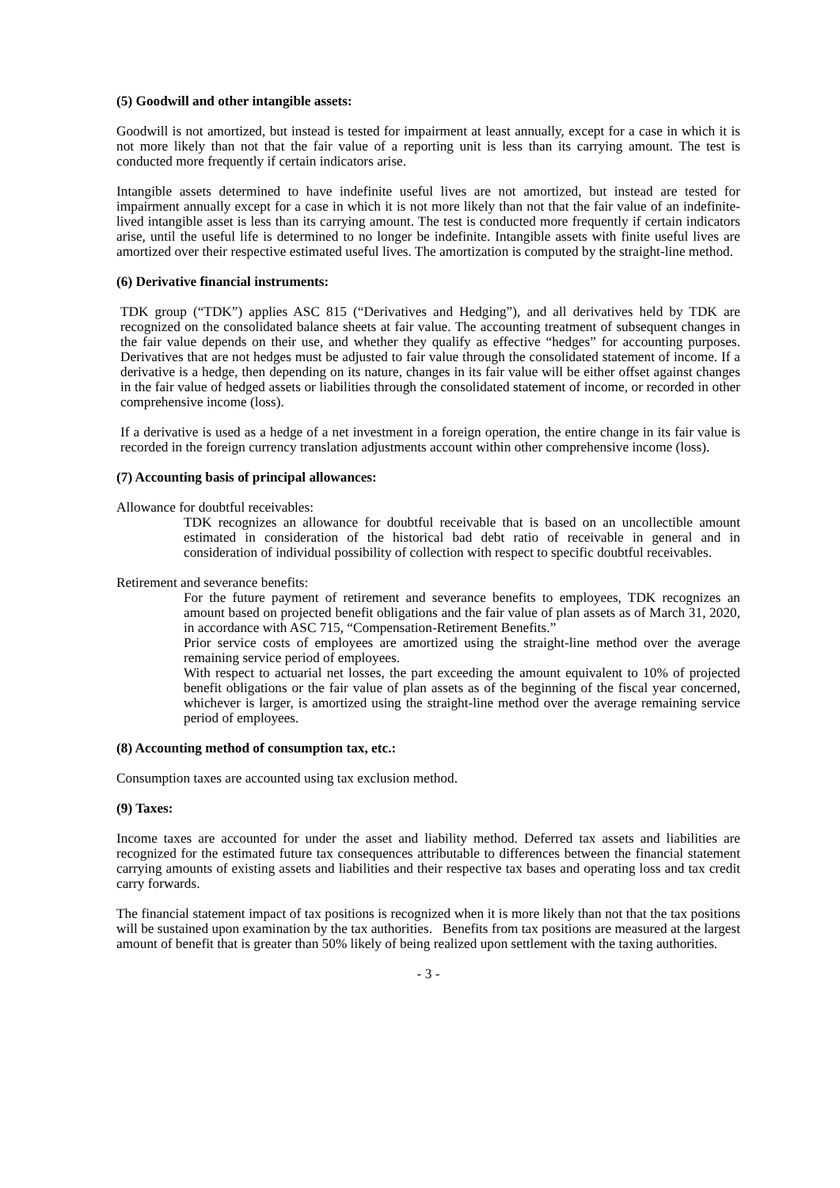(5) Goodwill and other intangible assets:
Goodwill is not amortized, but instead is tested for impairment at least annually, except for a case in which it is not more likely than not that the fair value of a reporting unit is less than its carrying amount. The test is conducted more frequently if certain indicators arise.
Intangible assets determined to have indefinite useful lives are not amortized, but instead are tested for impairment annually except for a case in which it is not more likely than not that the fair value of an indefinite-lived intangible asset is less than its carrying amount. The test is conducted more frequently if certain indicators arise, until the useful life is determined to no longer be indefinite. Intangible assets with finite useful lives are amortized over their respective estimated useful lives. The amortization is computed by the straight-line method.
(6) Derivative financial instruments:
TDK group (“TDK”) applies ASC 815 (“Derivatives and Hedging”), and all derivatives held by TDK are recognized on the consolidated balance sheets at fair value. The accounting treatment of subsequent changes in the fair value depends on their use, and whether they qualify as effective “hedges” for accounting purposes. Derivatives that are not hedges must be adjusted to fair value through the consolidated statement of income. If a derivative is a hedge, then depending on its nature, changes in its fair value will be either offset against changes in the fair value of hedged assets or liabilities through the consolidated statement of income, or recorded in other comprehensive income (loss).
If a derivative is used as a hedge of a net investment in a foreign operation, the entire change in its fair value is recorded in the foreign currency translation adjustments account within other comprehensive income (loss).
(7) Accounting basis of principal allowances:
Allowance for doubtful receivables:
TDK recognizes an allowance for doubtful receivable that is based on an uncollectible amount estimated in consideration of the historical bad debt ratio of receivable in general and in consideration of individual possibility of collection with respect to specific doubtful receivables.
Retirement and severance benefits:
For the future payment of retirement and severance benefits to employees, TDK recognizes an amount based on projected benefit obligations and the fair value of plan assets as of March 31, 2020, in accordance with ASC 715, “Compensation-Retirement Benefits.”
Prior service costs of employees are amortized using the straight-line method over the average remaining service period of employees.
With respect to actuarial net losses, the part exceeding the amount equivalent to 10% of projected benefit obligations or the fair value of plan assets as of the beginning of the fiscal year concerned, whichever is larger, is amortized using the straight-line method over the average remaining service period of employees.
(8) Accounting method of consumption tax, etc.:
Consumption taxes are accounted using tax exclusion method.
(9) Taxes:
Income taxes are accounted for under the asset and liability method. Deferred tax assets and liabilities are recognized for the estimated future tax consequences attributable to differences between the financial statement carrying amounts of existing assets and liabilities and their respective tax bases and operating loss and tax credit carry forwards.
The financial statement impact of tax positions is recognized when it is more likely than not that the tax positions will be sustained upon examination by the tax authorities. Benefits from tax positions are measured at the largest amount of benefit that is greater than 50% likely of being realized upon settlement with the taxing authorities.
- 3 -